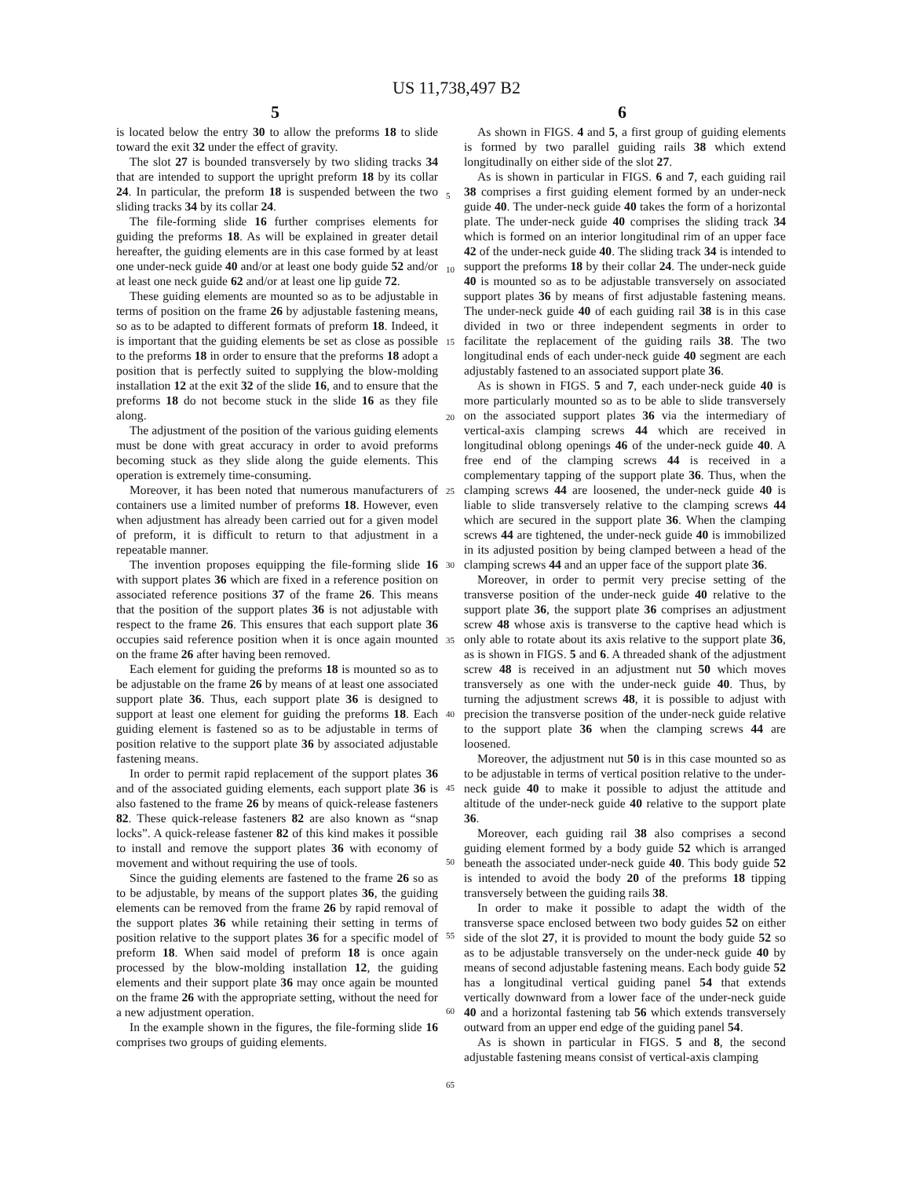US 11,738,497 B2
5 6
is located below the entry 30 to allow the preforms 18 to slide toward the exit 32 under the effect of gravity.
The slot 27 is bounded transversely by two sliding tracks 34 that are intended to support the upright preform 18 by its collar 24. In particular, the preform 18 is suspended between the two sliding tracks 34 by its collar 24.
The file-forming slide 16 further comprises elements for guiding the preforms 18. As will be explained in greater detail hereafter, the guiding elements are in this case formed by at least one under-neck guide 40 and/or at least one body guide 52 and/or at least one neck guide 62 and/or at least one lip guide 72.
These guiding elements are mounted so as to be adjustable in terms of position on the frame 26 by adjustable fastening means, so as to be adapted to different formats of preform 18. Indeed, it is important that the guiding elements be set as close as possible to the preforms 18 in order to ensure that the preforms 18 adopt a position that is perfectly suited to supplying the blow-molding installation 12 at the exit 32 of the slide 16, and to ensure that the preforms 18 do not become stuck in the slide 16 as they file along.
The adjustment of the position of the various guiding elements must be done with great accuracy in order to avoid preforms becoming stuck as they slide along the guide elements. This operation is extremely time-consuming.
Moreover, it has been noted that numerous manufacturers of containers use a limited number of preforms 18. However, even when adjustment has already been carried out for a given model of preform, it is difficult to return to that adjustment in a repeatable manner.
The invention proposes equipping the file-forming slide 16 with support plates 36 which are fixed in a reference position on associated reference positions 37 of the frame 26. This means that the position of the support plates 36 is not adjustable with respect to the frame 26. This ensures that each support plate 36 occupies said reference position when it is once again mounted on the frame 26 after having been removed.
Each element for guiding the preforms 18 is mounted so as to be adjustable on the frame 26 by means of at least one associated support plate 36. Thus, each support plate 36 is designed to support at least one element for guiding the preforms 18. Each guiding element is fastened so as to be adjustable in terms of position relative to the support plate 36 by associated adjustable fastening means.
In order to permit rapid replacement of the support plates 36 and of the associated guiding elements, each support plate 36 is also fastened to the frame 26 by means of quick-release fasteners 82. These quick-release fasteners 82 are also known as “snap locks”. A quick-release fastener 82 of this kind makes it possible to install and remove the support plates 36 with economy of movement and without requiring the use of tools.
Since the guiding elements are fastened to the frame 26 so as to be adjustable, by means of the support plates 36, the guiding elements can be removed from the frame 26 by rapid removal of the support plates 36 while retaining their setting in terms of position relative to the support plates 36 for a specific model of preform 18. When said model of preform 18 is once again processed by the blow-molding installation 12, the guiding elements and their support plate 36 may once again be mounted on the frame 26 with the appropriate setting, without the need for a new adjustment operation.
In the example shown in the figures, the file-forming slide 16 comprises two groups of guiding elements.
As shown in FIGS. 4 and 5, a first group of guiding elements is formed by two parallel guiding rails 38 which extend longitudinally on either side of the slot 27.
As is shown in particular in FIGS. 6 and 7, each guiding rail 38 comprises a first guiding element formed by an under-neck guide 40. The under-neck guide 40 takes the form of a horizontal plate. The under-neck guide 40 comprises the sliding track 34 which is formed on an interior longitudinal rim of an upper face 42 of the under-neck guide 40. The sliding track 34 is intended to support the preforms 18 by their collar 24. The under-neck guide 40 is mounted so as to be adjustable transversely on associated support plates 36 by means of first adjustable fastening means. The under-neck guide 40 of each guiding rail 38 is in this case divided in two or three independent segments in order to facilitate the replacement of the guiding rails 38. The two longitudinal ends of each under-neck guide 40 segment are each adjustably fastened to an associated support plate 36.
As is shown in FIGS. 5 and 7, each under-neck guide 40 is more particularly mounted so as to be able to slide transversely on the associated support plates 36 via the intermediary of vertical-axis clamping screws 44 which are received in longitudinal oblong openings 46 of the under-neck guide 40. A free end of the clamping screws 44 is received in a complementary tapping of the support plate 36. Thus, when the clamping screws 44 are loosened, the under-neck guide 40 is liable to slide transversely relative to the clamping screws 44 which are secured in the support plate 36. When the clamping screws 44 are tightened, the under-neck guide 40 is immobilized in its adjusted position by being clamped between a head of the clamping screws 44 and an upper face of the support plate 36.
Moreover, in order to permit very precise setting of the transverse position of the under-neck guide 40 relative to the support plate 36, the support plate 36 comprises an adjustment screw 48 whose axis is transverse to the captive head which is only able to rotate about its axis relative to the support plate 36, as is shown in FIGS. 5 and 6. A threaded shank of the adjustment screw 48 is received in an adjustment nut 50 which moves transversely as one with the under-neck guide 40. Thus, by turning the adjustment screws 48, it is possible to adjust with precision the transverse position of the under-neck guide relative to the support plate 36 when the clamping screws 44 are loosened.
Moreover, the adjustment nut 50 is in this case mounted so as to be adjustable in terms of vertical position relative to the under-neck guide 40 to make it possible to adjust the attitude and altitude of the under-neck guide 40 relative to the support plate 36.
Moreover, each guiding rail 38 also comprises a second guiding element formed by a body guide 52 which is arranged beneath the associated under-neck guide 40. This body guide 52 is intended to avoid the body 20 of the preforms 18 tipping transversely between the guiding rails 38.
In order to make it possible to adapt the width of the transverse space enclosed between two body guides 52 on either side of the slot 27, it is provided to mount the body guide 52 so as to be adjustable transversely on the under-neck guide 40 by means of second adjustable fastening means. Each body guide 52 has a longitudinal vertical guiding panel 54 that extends vertically downward from a lower face of the under-neck guide 40 and a horizontal fastening tab 56 which extends transversely outward from an upper end edge of the guiding panel 54.
As is shown in particular in FIGS. 5 and 8, the second adjustable fastening means consist of vertical-axis clamping
5
10
15
20
25
30
35
40
45
50
55
60
65